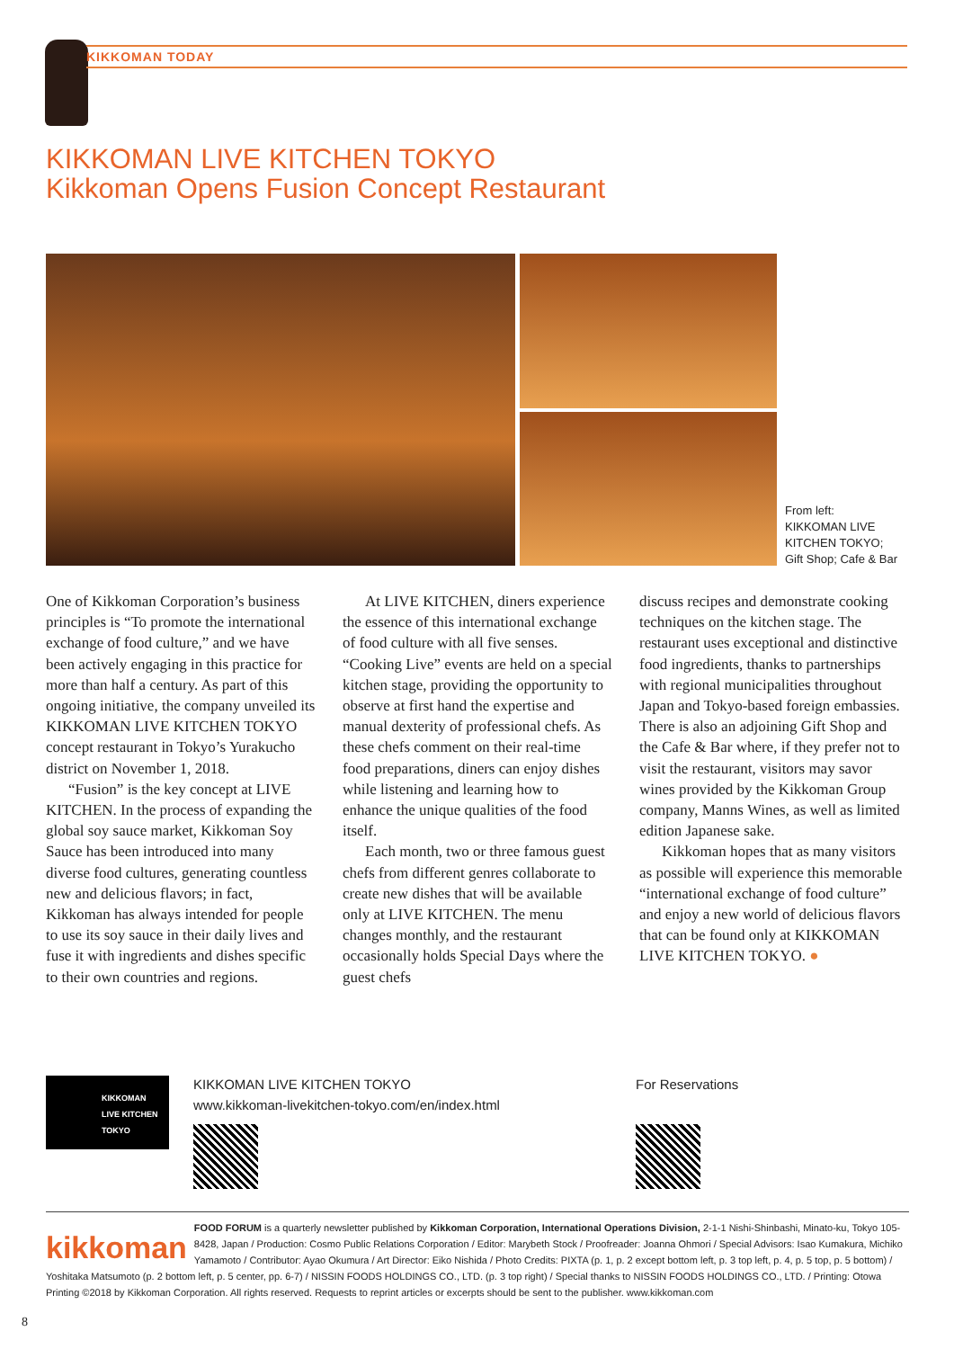KIKKOMAN TODAY
KIKKOMAN LIVE KITCHEN TOKYO
Kikkoman Opens Fusion Concept Restaurant
From left:
KIKKOMAN LIVE
KITCHEN TOKYO;
Gift Shop; Cafe & Bar
One of Kikkoman Corporation’s business principles is “To promote the international exchange of food culture,” and we have been actively engaging in this practice for more than half a century. As part of this ongoing initiative, the company unveiled its KIKKOMAN LIVE KITCHEN TOKYO concept restaurant in Tokyo’s Yurakucho district on November 1, 2018.
“Fusion” is the key concept at LIVE KITCHEN. In the process of expanding the global soy sauce market, Kikkoman Soy Sauce has been introduced into many diverse food cultures, generating countless new and delicious flavors; in fact, Kikkoman has always intended for people to use its soy sauce in their daily lives and fuse it with ingredients and dishes specific to their own countries and regions.
At LIVE KITCHEN, diners experience the essence of this international exchange of food culture with all five senses. “Cooking Live” events are held on a special kitchen stage, providing the opportunity to observe at first hand the expertise and manual dexterity of professional chefs. As these chefs comment on their real-time food preparations, diners can enjoy dishes while listening and learning how to enhance the unique qualities of the food itself.
Each month, two or three famous guest chefs from different genres collaborate to create new dishes that will be available only at LIVE KITCHEN. The menu changes monthly, and the restaurant occasionally holds Special Days where the guest chefs
discuss recipes and demonstrate cooking techniques on the kitchen stage. The restaurant uses exceptional and distinctive food ingredients, thanks to partnerships with regional municipalities throughout Japan and Tokyo-based foreign embassies. There is also an adjoining Gift Shop and the Cafe & Bar where, if they prefer not to visit the restaurant, visitors may savor wines provided by the Kikkoman Group company, Manns Wines, as well as limited edition Japanese sake.
Kikkoman hopes that as many visitors as possible will experience this memorable “international exchange of food culture” and enjoy a new world of delicious flavors that can be found only at KIKKOMAN LIVE KITCHEN TOKYO. ●
KIKKOMAN
LIVE KITCHEN
TOKYO
KIKKOMAN LIVE KITCHEN TOKYO
www.kikkoman-livekitchen-tokyo.com/en/index.html
For Reservations
kikkoman FOOD FORUM is a quarterly newsletter published by Kikkoman Corporation, International Operations Division, 2-1-1 Nishi-Shinbashi, Minato-ku, Tokyo 105-8428, Japan / Production: Cosmo Public Relations Corporation / Editor: Marybeth Stock / Proofreader: Joanna Ohmori / Special Advisors: Isao Kumakura, Michiko Yamamoto / Contributor: Ayao Okumura / Art Director: Eiko Nishida / Photo Credits: PIXTA (p. 1, p. 2 except bottom left, p. 3 top left, p. 4, p. 5 top, p. 5 bottom) / Yoshitaka Matsumoto (p. 2 bottom left, p. 5 center, pp. 6-7) / NISSIN FOODS HOLDINGS CO., LTD. (p. 3 top right) / Special thanks to NISSIN FOODS HOLDINGS CO., LTD. / Printing: Otowa Printing ©2018 by Kikkoman Corporation. All rights reserved. Requests to reprint articles or excerpts should be sent to the publisher. www.kikkoman.com
8